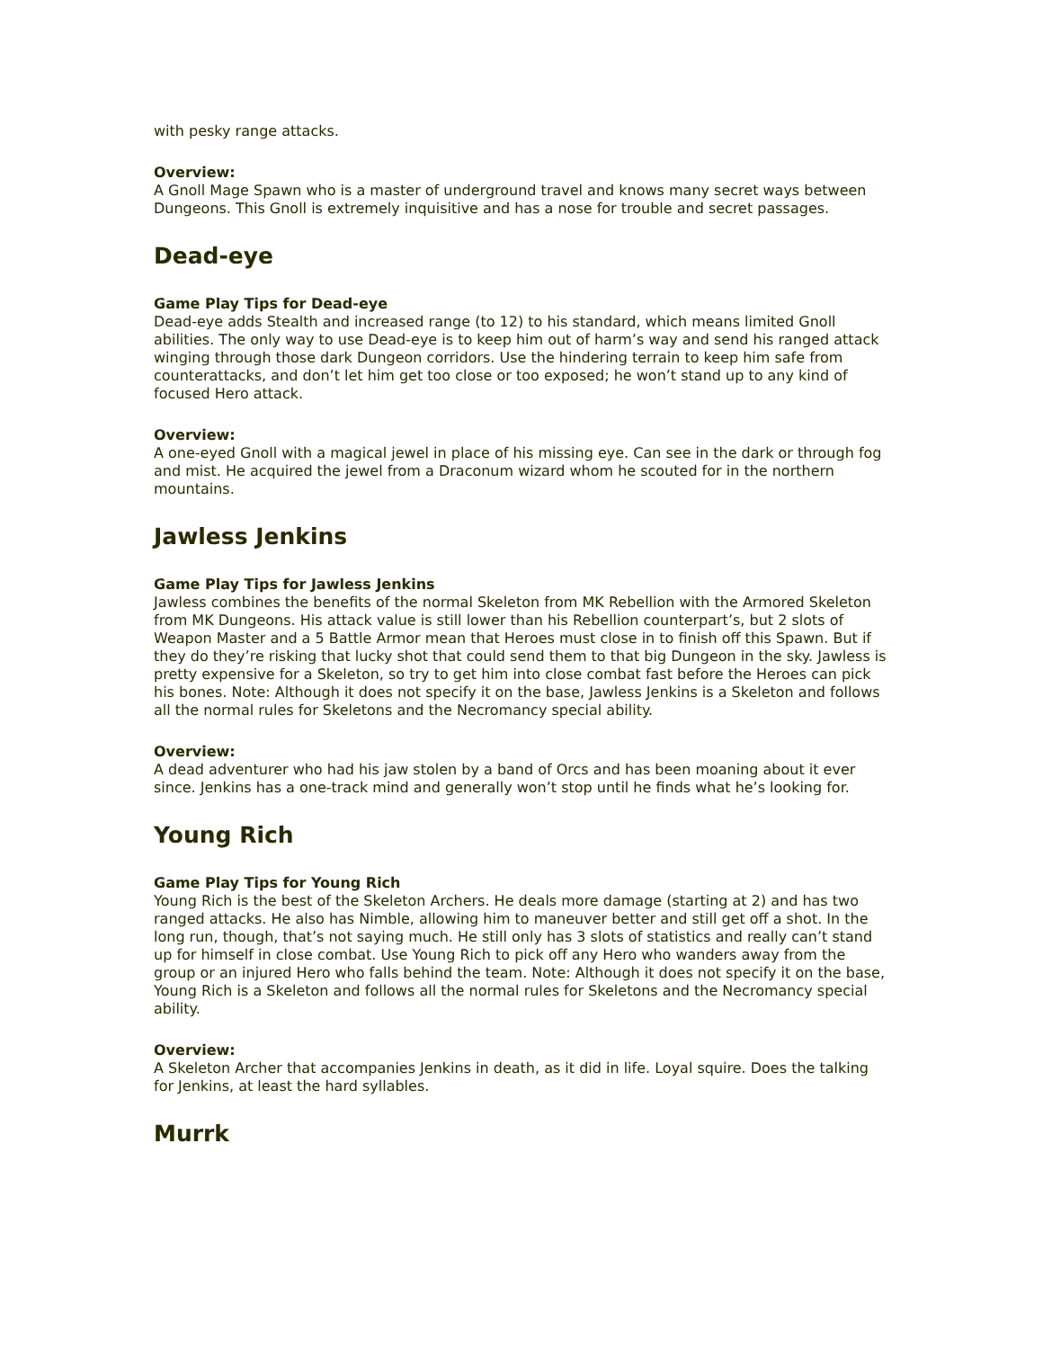with pesky range attacks.
Overview:
A Gnoll Mage Spawn who is a master of underground travel and knows many secret ways between Dungeons. This Gnoll is extremely inquisitive and has a nose for trouble and secret passages.
Dead-eye
Game Play Tips for Dead-eye
Dead-eye adds Stealth and increased range (to 12) to his standard, which means limited Gnoll abilities. The only way to use Dead-eye is to keep him out of harm’s way and send his ranged attack winging through those dark Dungeon corridors. Use the hindering terrain to keep him safe from counterattacks, and don’t let him get too close or too exposed; he won’t stand up to any kind of focused Hero attack.
Overview:
A one-eyed Gnoll with a magical jewel in place of his missing eye. Can see in the dark or through fog and mist. He acquired the jewel from a Draconum wizard whom he scouted for in the northern mountains.
Jawless Jenkins
Game Play Tips for Jawless Jenkins
Jawless combines the benefits of the normal Skeleton from MK Rebellion with the Armored Skeleton from MK Dungeons. His attack value is still lower than his Rebellion counterpart’s, but 2 slots of Weapon Master and a 5 Battle Armor mean that Heroes must close in to finish off this Spawn. But if they do they’re risking that lucky shot that could send them to that big Dungeon in the sky. Jawless is pretty expensive for a Skeleton, so try to get him into close combat fast before the Heroes can pick his bones. Note: Although it does not specify it on the base, Jawless Jenkins is a Skeleton and follows all the normal rules for Skeletons and the Necromancy special ability.
Overview:
A dead adventurer who had his jaw stolen by a band of Orcs and has been moaning about it ever since. Jenkins has a one-track mind and generally won’t stop until he finds what he’s looking for.
Young Rich
Game Play Tips for Young Rich
Young Rich is the best of the Skeleton Archers. He deals more damage (starting at 2) and has two ranged attacks. He also has Nimble, allowing him to maneuver better and still get off a shot. In the long run, though, that’s not saying much. He still only has 3 slots of statistics and really can’t stand up for himself in close combat. Use Young Rich to pick off any Hero who wanders away from the group or an injured Hero who falls behind the team. Note: Although it does not specify it on the base, Young Rich is a Skeleton and follows all the normal rules for Skeletons and the Necromancy special ability.
Overview:
A Skeleton Archer that accompanies Jenkins in death, as it did in life. Loyal squire. Does the talking for Jenkins, at least the hard syllables.
Murrk